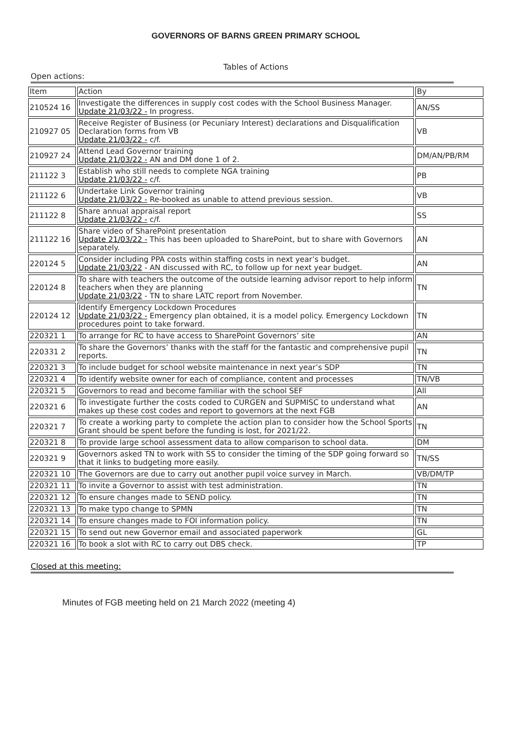GOVERNORS OF BARNS GREEN PRIMARY SCHOOL
Tables of Actions
Open actions:
| Item | Action | By |
| --- | --- | --- |
| 210524 16 | Investigate the differences in supply cost codes with the School Business Manager. Update 21/03/22 - In progress. | AN/SS |
| 210927 05 | Receive Register of Business (or Pecuniary Interest) declarations and Disqualification Declaration forms from VB Update 21/03/22 - c/f. | VB |
| 210927 24 | Attend Lead Governor training Update 21/03/22 - AN and DM done 1 of 2. | DM/AN/PB/RM |
| 211122 3 | Establish who still needs to complete NGA training Update 21/03/22 - c/f. | PB |
| 211122 6 | Undertake Link Governor training Update 21/03/22 - Re-booked as unable to attend previous session. | VB |
| 211122 8 | Share annual appraisal report Update 21/03/22 - c/f. | SS |
| 211122 16 | Share video of SharePoint presentation Update 21/03/22 - This has been uploaded to SharePoint, but to share with Governors separately. | AN |
| 220124 5 | Consider including PPA costs within staffing costs in next year’s budget. Update 21/03/22 - AN discussed with RC, to follow up for next year budget. | AN |
| 220124 8 | To share with teachers the outcome of the outside learning advisor report to help inform teachers when they are planning Update 21/03/22 - TN to share LATC report from November. | TN |
| 220124 12 | Identify Emergency Lockdown Procedures Update 21/03/22 - Emergency plan obtained, it is a model policy. Emergency Lockdown procedures point to take forward. | TN |
| 220321 1 | To arrange for RC to have access to SharePoint Governors’ site | AN |
| 220331 2 | To share the Governors’ thanks with the staff for the fantastic and comprehensive pupil reports. | TN |
| 220321 3 | To include budget for school website maintenance in next year’s SDP | TN |
| 220321 4 | To identify website owner for each of compliance, content and processes | TN/VB |
| 220321 5 | Governors to read and become familiar with the school SEF | All |
| 220321 6 | To investigate further the costs coded to CURGEN and SUPMISC to understand what makes up these cost codes and report to governors at the next FGB | AN |
| 220321 7 | To create a working party to complete the action plan to consider how the School Sports Grant should be spent before the funding is lost, for 2021/22. | TN |
| 220321 8 | To provide large school assessment data to allow comparison to school data. | DM |
| 220321 9 | Governors asked TN to work with SS to consider the timing of the SDP going forward so that it links to budgeting more easily. | TN/SS |
| 220321 10 | The Governors are due to carry out another pupil voice survey in March. | VB/DM/TP |
| 220321 11 | To invite a Governor to assist with test administration. | TN |
| 220321 12 | To ensure changes made to SEND policy. | TN |
| 220321 13 | To make typo change to SPMN | TN |
| 220321 14 | To ensure changes made to FOI information policy. | TN |
| 220321 15 | To send out new Governor email and associated paperwork | GL |
| 220321 16 | To book a slot with RC to carry out DBS check. | TP |
Closed at this meeting:
Minutes of FGB meeting held on 21 March 2022 (meeting 4)